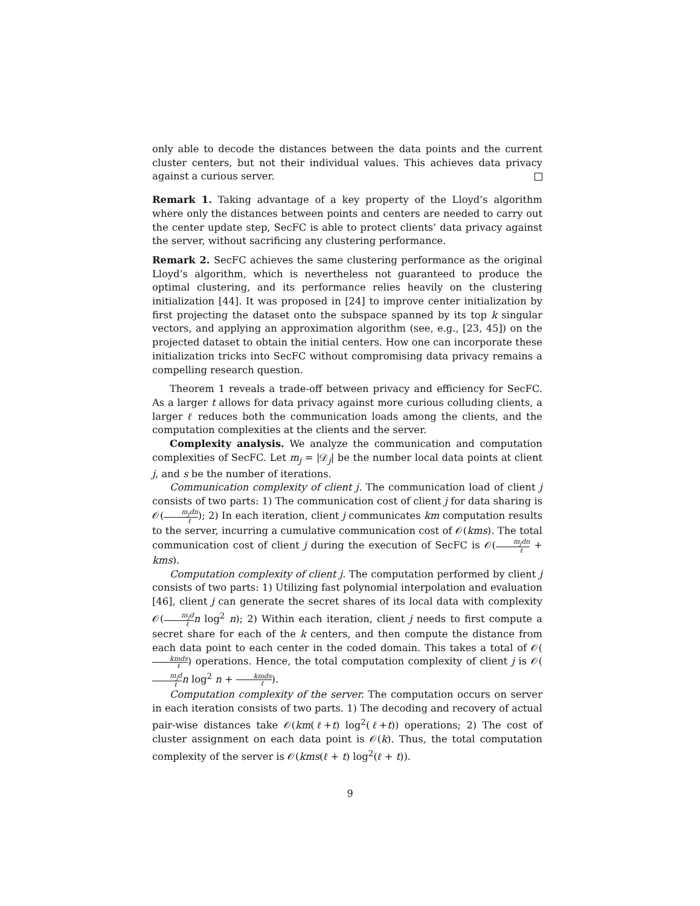only able to decode the distances between the data points and the current cluster centers, but not their individual values. This achieves data privacy against a curious server.
Remark 1. Taking advantage of a key property of the Lloyd’s algorithm where only the distances between points and centers are needed to carry out the center update step, SecFC is able to protect clients’ data privacy against the server, without sacrificing any clustering performance.
Remark 2. SecFC achieves the same clustering performance as the original Lloyd’s algorithm, which is nevertheless not guaranteed to produce the optimal clustering, and its performance relies heavily on the clustering initialization [44]. It was proposed in [24] to improve center initialization by first projecting the dataset onto the subspace spanned by its top k singular vectors, and applying an approximation algorithm (see, e.g., [23, 45]) on the projected dataset to obtain the initial centers. How one can incorporate these initialization tricks into SecFC without compromising data privacy remains a compelling research question.
Theorem 1 reveals a trade-off between privacy and efficiency for SecFC. As a larger t allows for data privacy against more curious colluding clients, a larger ℓ reduces both the communication loads among the clients, and the computation complexities at the clients and the server.
Complexity analysis. We analyze the communication and computation complexities of SecFC. Let m<sub>j</sub> = |𝒟<sub>j</sub>| be the number local data points at client j, and s be the number of iterations.
Communication complexity of client j. The communication load of client j consists of two parts: 1) The communication cost of client j for data sharing is 𝒪(m<sub>j</sub>dn ℓ); 2) In each iteration, client j communicates km computation results to the server, incurring a cumulative communication cost of 𝒪(kms). The total communication cost of client j during the execution of SecFC is 𝒪(m<sub>j</sub>dn ℓ + kms).
Computation complexity of client j. The computation performed by client j consists of two parts: 1) Utilizing fast polynomial interpolation and evaluation [46], client j can generate the secret shares of its local data with complexity 𝒪(m<sub>j</sub>d ℓ n log<sup>2</sup> n); 2) Within each iteration, client j needs to first compute a secret share for each of the k centers, and then compute the distance from each data point to each center in the coded domain. This takes a total of 𝒪(kmds ℓ) operations. Hence, the total computation complexity of client j is 𝒪(m<sub>j</sub>d ℓ n log<sup>2</sup> n + kmds ℓ).
Computation complexity of the server. The computation occurs on server in each iteration consists of two parts. 1) The decoding and recovery of actual pair-wise distances take 𝒪(km(ℓ+t) log<sup>2</sup>(ℓ+t)) operations; 2) The cost of cluster assignment on each data point is 𝒪(k). Thus, the total computation complexity of the server is 𝒪(kms(ℓ + t) log<sup>2</sup>(ℓ + t)).
9